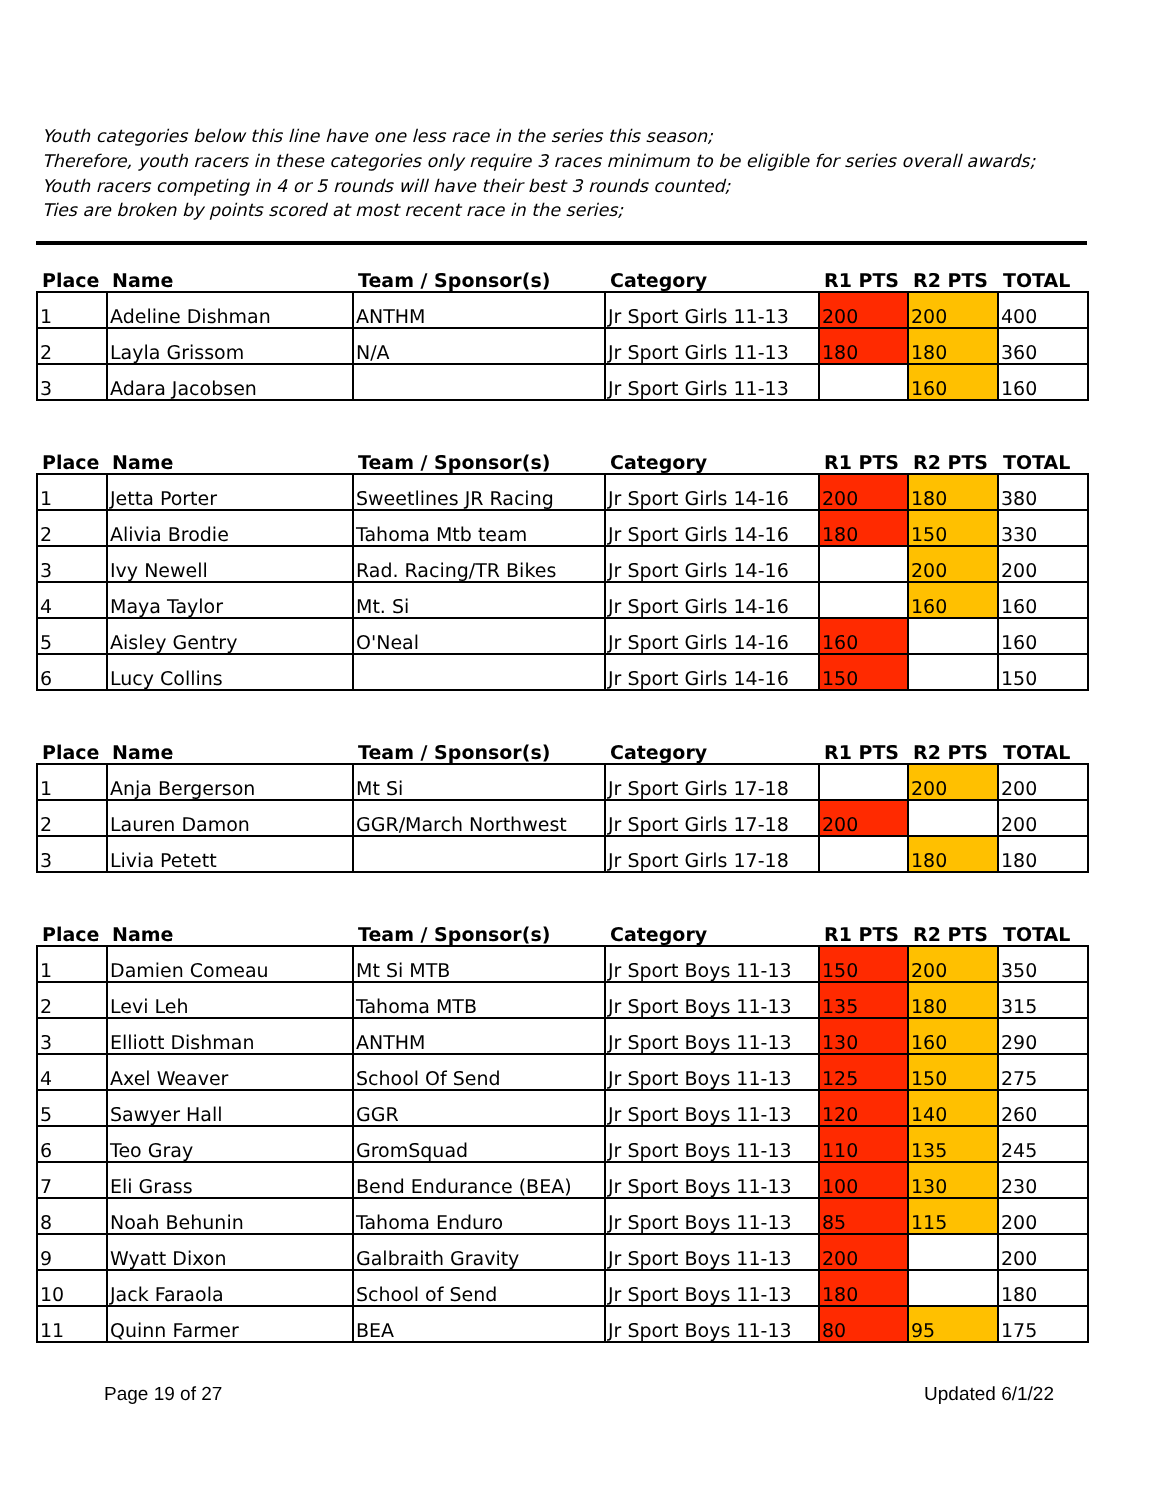Youth categories below this line have one less race in the series this season;
Therefore, youth racers in these categories only require 3 races minimum to be eligible for series overall awards;
Youth racers competing in 4 or 5 rounds will have their best 3 rounds counted;
Ties are broken by points scored at most recent race in the series;
| Place | Name | Team / Sponsor(s) | Category | R1 PTS | R2 PTS | TOTAL |
| --- | --- | --- | --- | --- | --- | --- |
| 1 | Adeline Dishman | ANTHM | Jr Sport Girls 11-13 | 200 | 200 | 400 |
| 2 | Layla Grissom | N/A | Jr Sport Girls 11-13 | 180 | 180 | 360 |
| 3 | Adara Jacobsen | | Jr Sport Girls 11-13 | | 160 | 160 |
| Place | Name | Team / Sponsor(s) | Category | R1 PTS | R2 PTS | TOTAL |
| --- | --- | --- | --- | --- | --- | --- |
| 1 | Jetta Porter | Sweetlines JR Racing | Jr Sport Girls 14-16 | 200 | 180 | 380 |
| 2 | Alivia Brodie | Tahoma Mtb team | Jr Sport Girls 14-16 | 180 | 150 | 330 |
| 3 | Ivy Newell | Rad. Racing/TR Bikes | Jr Sport Girls 14-16 | | 200 | 200 |
| 4 | Maya Taylor | Mt. Si | Jr Sport Girls 14-16 | | 160 | 160 |
| 5 | Aisley Gentry | O'Neal | Jr Sport Girls 14-16 | 160 | | 160 |
| 6 | Lucy Collins | | Jr Sport Girls 14-16 | 150 | | 150 |
| Place | Name | Team / Sponsor(s) | Category | R1 PTS | R2 PTS | TOTAL |
| --- | --- | --- | --- | --- | --- | --- |
| 1 | Anja Bergerson | Mt Si | Jr Sport Girls 17-18 | | 200 | 200 |
| 2 | Lauren Damon | GGR/March Northwest | Jr Sport Girls 17-18 | 200 | | 200 |
| 3 | Livia Petett | | Jr Sport Girls 17-18 | | 180 | 180 |
| Place | Name | Team / Sponsor(s) | Category | R1 PTS | R2 PTS | TOTAL |
| --- | --- | --- | --- | --- | --- | --- |
| 1 | Damien Comeau | Mt Si MTB | Jr Sport Boys 11-13 | 150 | 200 | 350 |
| 2 | Levi Leh | Tahoma MTB | Jr Sport Boys 11-13 | 135 | 180 | 315 |
| 3 | Elliott Dishman | ANTHM | Jr Sport Boys 11-13 | 130 | 160 | 290 |
| 4 | Axel Weaver | School Of Send | Jr Sport Boys 11-13 | 125 | 150 | 275 |
| 5 | Sawyer Hall | GGR | Jr Sport Boys 11-13 | 120 | 140 | 260 |
| 6 | Teo Gray | GromSquad | Jr Sport Boys 11-13 | 110 | 135 | 245 |
| 7 | Eli Grass | Bend Endurance (BEA) | Jr Sport Boys 11-13 | 100 | 130 | 230 |
| 8 | Noah Behunin | Tahoma Enduro | Jr Sport Boys 11-13 | 85 | 115 | 200 |
| 9 | Wyatt Dixon | Galbraith Gravity | Jr Sport Boys 11-13 | 200 | | 200 |
| 10 | Jack Faraola | School of Send | Jr Sport Boys 11-13 | 180 | | 180 |
| 11 | Quinn Farmer | BEA | Jr Sport Boys 11-13 | 80 | 95 | 175 |
Page 19 of 27 Updated 6/1/22